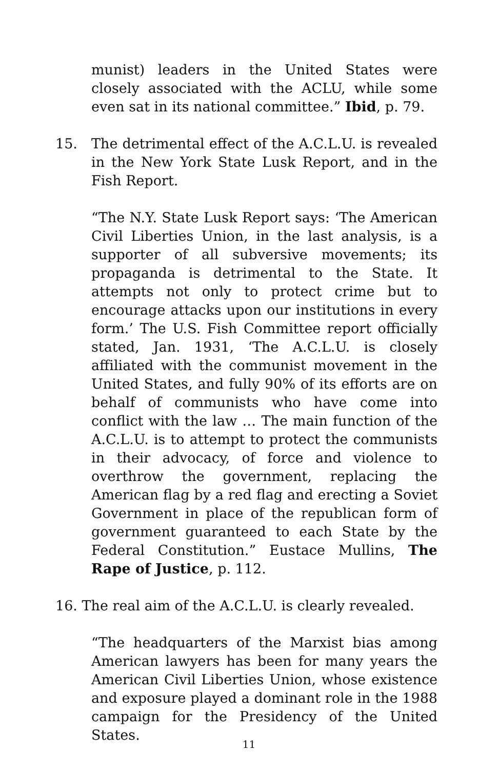munist) leaders in the United States were closely associated with the ACLU, while some even sat in its national committee.” Ibid, p. 79.
15. The detrimental effect of the A.C.L.U. is revealed in the New York State Lusk Report, and in the Fish Report.
“The N.Y. State Lusk Report says: ‘The American Civil Liberties Union, in the last analysis, is a supporter of all subversive movements; its propaganda is detrimental to the State. It attempts not only to protect crime but to encourage attacks upon our institutions in every form.’ The U.S. Fish Committee report officially stated, Jan. 1931, ‘The A.C.L.U. is closely affiliated with the communist movement in the United States, and fully 90% of its efforts are on behalf of communists who have come into conflict with the law … The main function of the A.C.L.U. is to attempt to protect the communists in their advocacy, of force and violence to overthrow the government, replacing the American flag by a red flag and erecting a Soviet Government in place of the republican form of government guaranteed to each State by the Federal Constitution.” Eustace Mullins, The Rape of Justice, p. 112.
16. The real aim of the A.C.L.U. is clearly revealed.
“The headquarters of the Marxist bias among American lawyers has been for many years the American Civil Liberties Union, whose existence and exposure played a dominant role in the 1988 campaign for the Presidency of the United States.
11